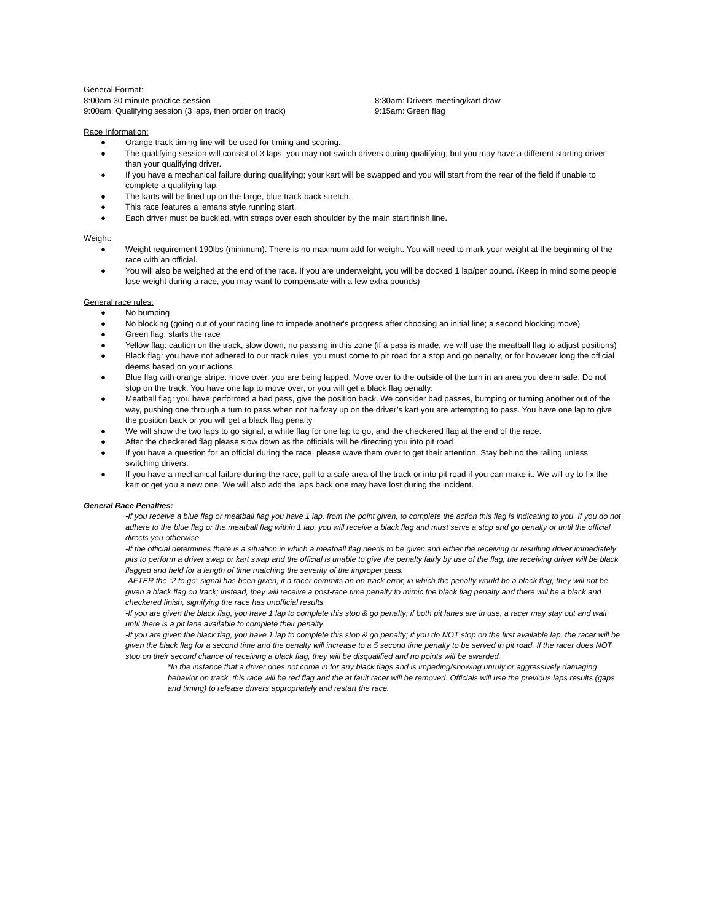General Format:
8:00am 30 minute practice session 8:30am: Drivers meeting/kart draw
9:00am: Qualifying session (3 laps, then order on track) 9:15am: Green flag
Race Information:
● Orange track timing line will be used for timing and scoring.
● The qualifying session will consist of 3 laps, you may not switch drivers during qualifying; but you may have a different starting driver than your qualifying driver.
● If you have a mechanical failure during qualifying; your kart will be swapped and you will start from the rear of the field if unable to complete a qualifying lap.
● The karts will be lined up on the large, blue track back stretch.
● This race features a lemans style running start.
● Each driver must be buckled, with straps over each shoulder by the main start finish line.
Weight:
● Weight requirement 190lbs (minimum). There is no maximum add for weight. You will need to mark your weight at the beginning of the race with an official.
● You will also be weighed at the end of the race. If you are underweight, you will be docked 1 lap/per pound. (Keep in mind some people lose weight during a race, you may want to compensate with a few extra pounds)
General race rules:
● No bumping
● No blocking (going out of your racing line to impede another's progress after choosing an initial line; a second blocking move)
● Green flag: starts the race
● Yellow flag: caution on the track, slow down, no passing in this zone (if a pass is made, we will use the meatball flag to adjust positions)
● Black flag: you have not adhered to our track rules, you must come to pit road for a stop and go penalty, or for however long the official deems based on your actions
● Blue flag with orange stripe: move over, you are being lapped. Move over to the outside of the turn in an area you deem safe. Do not stop on the track. You have one lap to move over, or you will get a black flag penalty.
● Meatball flag: you have performed a bad pass, give the position back. We consider bad passes, bumping or turning another out of the way, pushing one through a turn to pass when not halfway up on the driver’s kart you are attempting to pass. You have one lap to give the position back or you will get a black flag penalty
● We will show the two laps to go signal, a white flag for one lap to go, and the checkered flag at the end of the race.
● After the checkered flag please slow down as the officials will be directing you into pit road
● If you have a question for an official during the race, please wave them over to get their attention. Stay behind the railing unless switching drivers.
● If you have a mechanical failure during the race, pull to a safe area of the track or into pit road if you can make it. We will try to fix the kart or get you a new one. We will also add the laps back one may have lost during the incident.
General Race Penalties:
-If you receive a blue flag or meatball flag you have 1 lap, from the point given, to complete the action this flag is indicating to you. If you do not adhere to the blue flag or the meatball flag within 1 lap, you will receive a black flag and must serve a stop and go penalty or until the official directs you otherwise.
-If the official determines there is a situation in which a meatball flag needs to be given and either the receiving or resulting driver immediately pits to perform a driver swap or kart swap and the official is unable to give the penalty fairly by use of the flag, the receiving driver will be black flagged and held for a length of time matching the severity of the improper pass.
-AFTER the “2 to go” signal has been given, if a racer commits an on-track error, in which the penalty would be a black flag, they will not be given a black flag on track; instead, they will receive a post-race time penalty to mimic the black flag penalty and there will be a black and checkered finish, signifying the race has unofficial results.
-If you are given the black flag, you have 1 lap to complete this stop & go penalty; if both pit lanes are in use, a racer may stay out and wait until there is a pit lane available to complete their penalty.
-If you are given the black flag, you have 1 lap to complete this stop & go penalty; if you do NOT stop on the first available lap, the racer will be given the black flag for a second time and the penalty will increase to a 5 second time penalty to be served in pit road. If the racer does NOT stop on their second chance of receiving a black flag, they will be disqualified and no points will be awarded.
*In the instance that a driver does not come in for any black flags and is impeding/showing unruly or aggressively damaging behavior on track, this race will be red flag and the at fault racer will be removed. Officials will use the previous laps results (gaps and timing) to release drivers appropriately and restart the race.